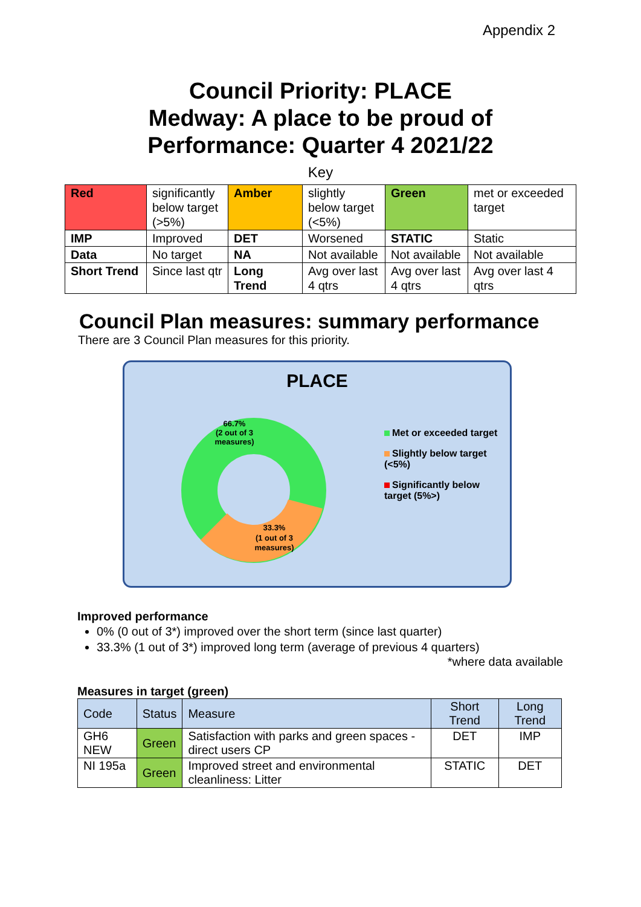Appendix 2
Council Priority: PLACE
Medway: A place to be proud of
Performance: Quarter 4 2021/22
Key
| Red | significantly below target (>5%) | Amber | slightly below target (<5%) | Green | met or exceeded target |
| IMP | Improved | DET | Worsened | STATIC | Static |
| Data | No target | NA | Not available | Not available | Not available |
| Short Trend | Since last qtr | Long Trend | Avg over last 4 qtrs | Avg over last 4 qtrs | Avg over last 4 qtrs |
Council Plan measures: summary performance
There are 3 Council Plan measures for this priority.
PLACE
66.7%
(2 out of 3
measures)
33.3%
(1 out of 3
measures)
Met or exceeded target
Slightly below target (<5%)
Significantly below target (5%>)
Improved performance
0% (0 out of 3*) improved over the short term (since last quarter)
33.3% (1 out of 3*) improved long term (average of previous 4 quarters)
*where data available
Measures in target (green)
| Code | Status | Measure | Short Trend | Long Trend |
| --- | --- | --- | --- | --- |
| GH6 NEW | Green | Satisfaction with parks and green spaces - direct users CP | DET | IMP |
| NI 195a | Green | Improved street and environmental cleanliness: Litter | STATIC | DET |